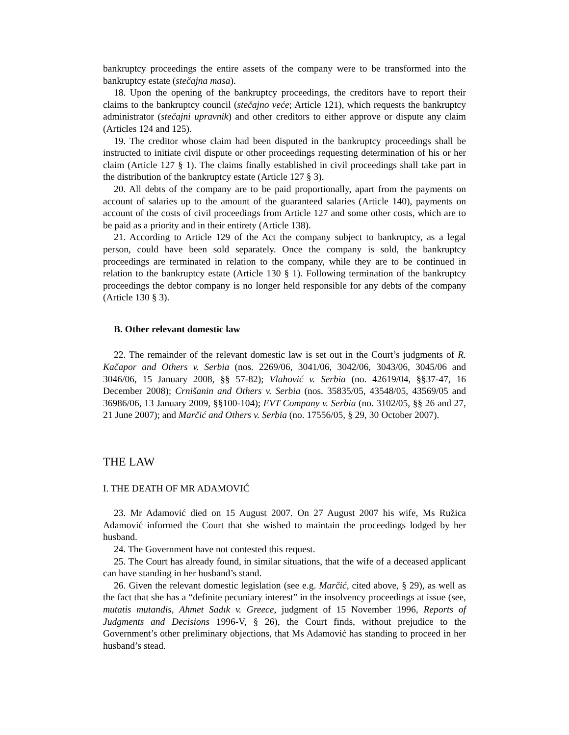bankruptcy proceedings the entire assets of the company were to be transformed into the bankruptcy estate (stečajna masa).
18. Upon the opening of the bankruptcy proceedings, the creditors have to report their claims to the bankruptcy council (stečajno veće; Article 121), which requests the bankruptcy administrator (stečajni upravnik) and other creditors to either approve or dispute any claim (Articles 124 and 125).
19. The creditor whose claim had been disputed in the bankruptcy proceedings shall be instructed to initiate civil dispute or other proceedings requesting determination of his or her claim (Article 127 § 1). The claims finally established in civil proceedings shall take part in the distribution of the bankruptcy estate (Article 127 § 3).
20. All debts of the company are to be paid proportionally, apart from the payments on account of salaries up to the amount of the guaranteed salaries (Article 140), payments on account of the costs of civil proceedings from Article 127 and some other costs, which are to be paid as a priority and in their entirety (Article 138).
21. According to Article 129 of the Act the company subject to bankruptcy, as a legal person, could have been sold separately. Once the company is sold, the bankruptcy proceedings are terminated in relation to the company, while they are to be continued in relation to the bankruptcy estate (Article 130 § 1). Following termination of the bankruptcy proceedings the debtor company is no longer held responsible for any debts of the company (Article 130 § 3).
B. Other relevant domestic law
22. The remainder of the relevant domestic law is set out in the Court’s judgments of R. Kačapor and Others v. Serbia (nos. 2269/06, 3041/06, 3042/06, 3043/06, 3045/06 and 3046/06, 15 January 2008, §§ 57-82); Vlahović v. Serbia (no. 42619/04, §§37-47, 16 December 2008); Crnišanin and Others v. Serbia (nos. 35835/05, 43548/05, 43569/05 and 36986/06, 13 January 2009, §§100-104); EVT Company v. Serbia (no. 3102/05, §§ 26 and 27, 21 June 2007); and Marčić and Others v. Serbia (no. 17556/05, § 29, 30 October 2007).
THE LAW
I. THE DEATH OF MR ADAMOVIĆ
23. Mr Adamović died on 15 August 2007. On 27 August 2007 his wife, Ms Ružica Adamović informed the Court that she wished to maintain the proceedings lodged by her husband.
24. The Government have not contested this request.
25. The Court has already found, in similar situations, that the wife of a deceased applicant can have standing in her husband’s stand.
26. Given the relevant domestic legislation (see e.g. Marčić, cited above, § 29), as well as the fact that she has a “definite pecuniary interest” in the insolvency proceedings at issue (see, mutatis mutandis, Ahmet Sadık v. Greece, judgment of 15 November 1996, Reports of Judgments and Decisions 1996-V, § 26), the Court finds, without prejudice to the Government’s other preliminary objections, that Ms Adamović has standing to proceed in her husband’s stead.